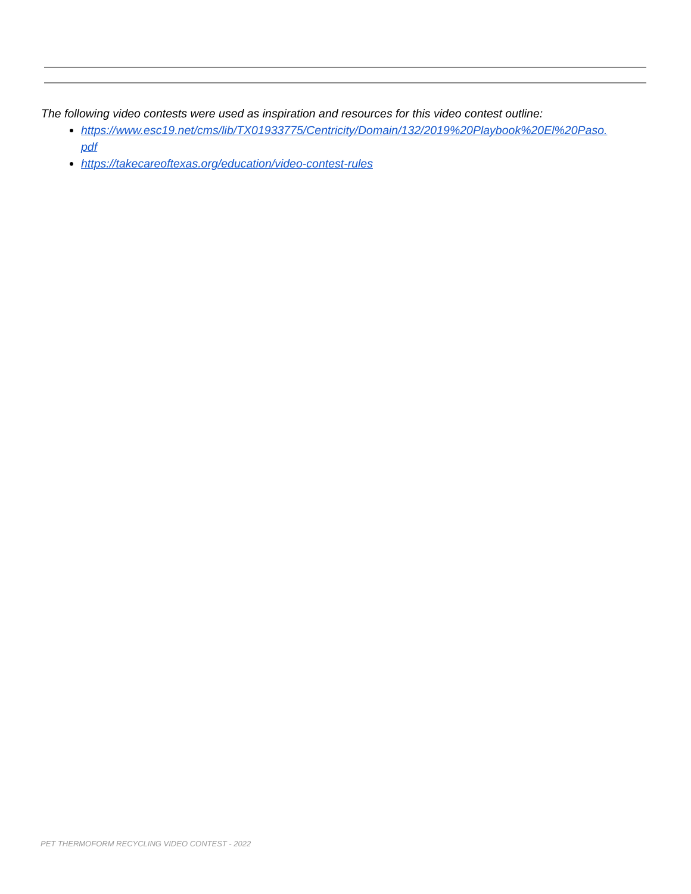The following video contests were used as inspiration and resources for this video contest outline:
https://www.esc19.net/cms/lib/TX01933775/Centricity/Domain/132/2019%20Playbook%20El%20Paso.
pdf
https://takecareoftexas.org/education/video-contest-rules
PET THERMOFORM RECYCLING VIDEO CONTEST - 2022